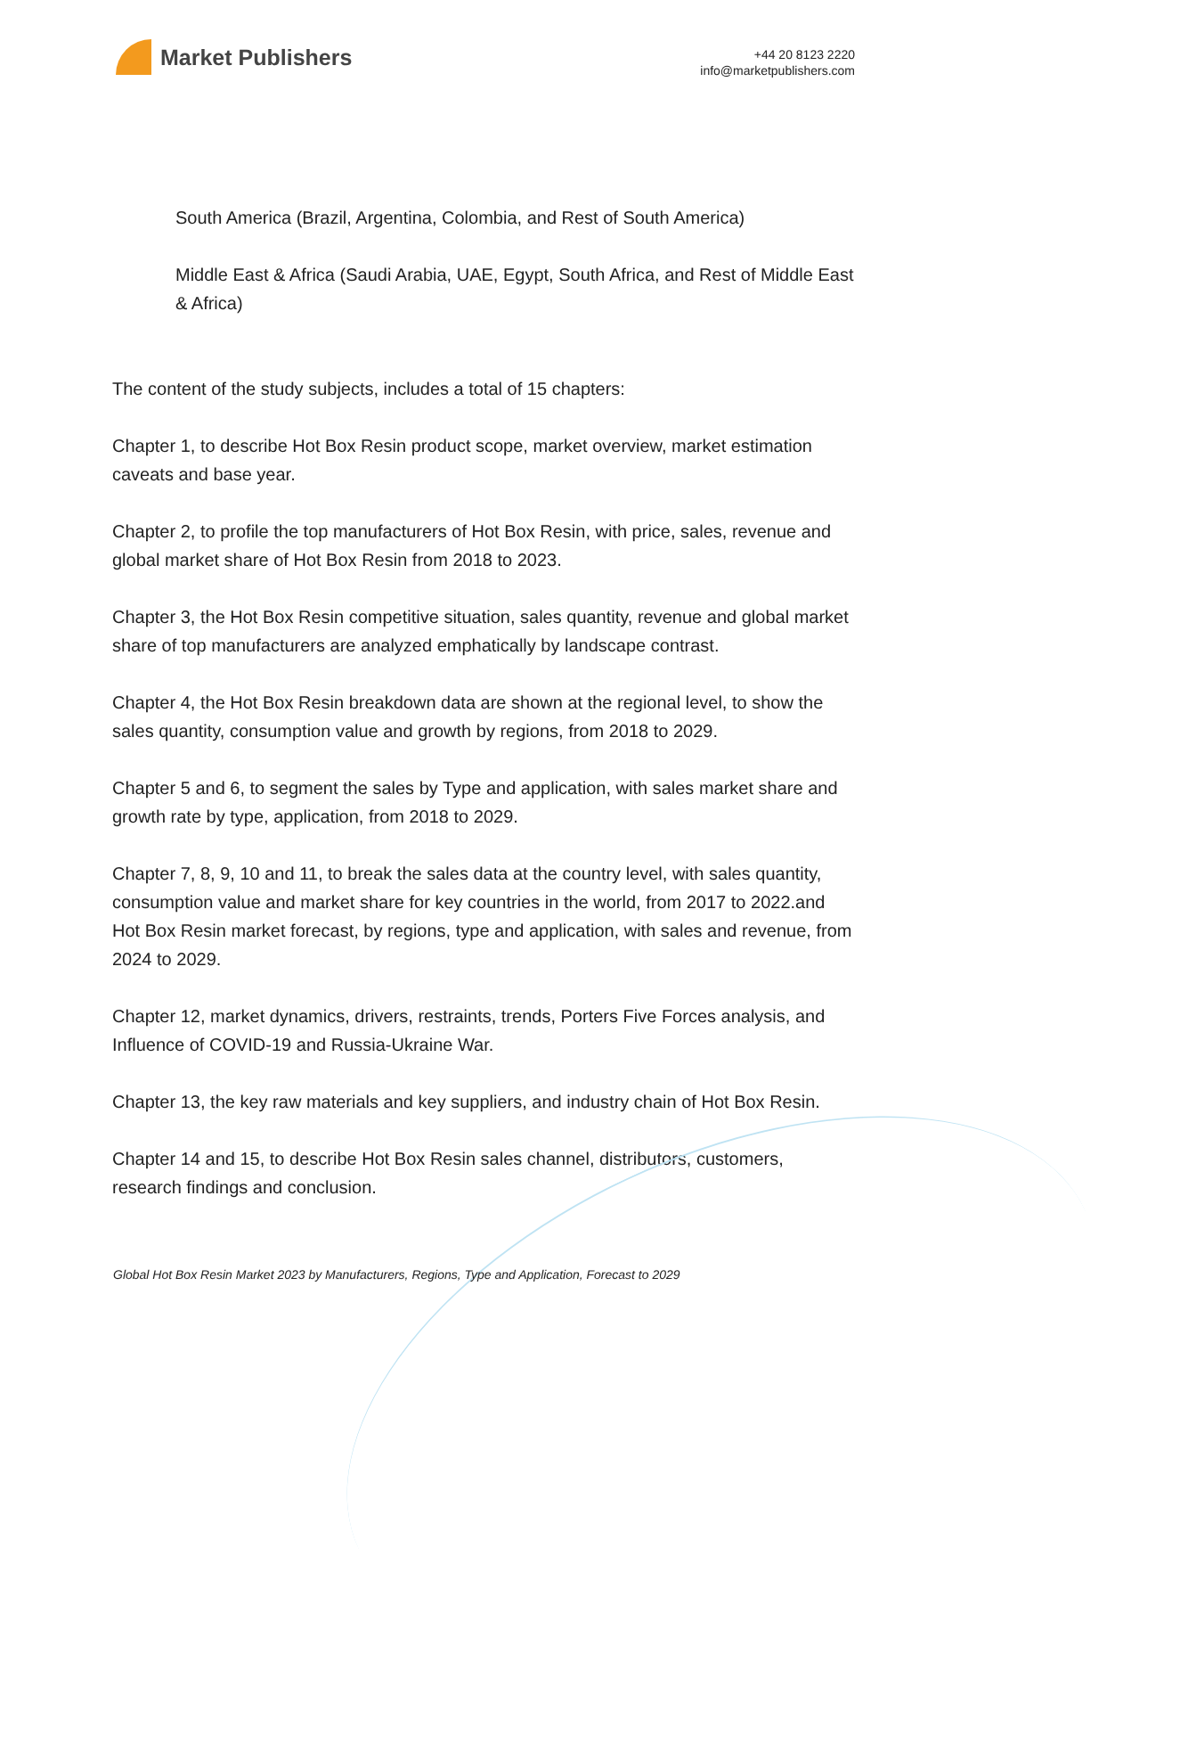Market Publishers
+44 20 8123 2220
info@marketpublishers.com
South America (Brazil, Argentina, Colombia, and Rest of South America)
Middle East & Africa (Saudi Arabia, UAE, Egypt, South Africa, and Rest of Middle East & Africa)
The content of the study subjects, includes a total of 15 chapters:
Chapter 1, to describe Hot Box Resin product scope, market overview, market estimation caveats and base year.
Chapter 2, to profile the top manufacturers of Hot Box Resin, with price, sales, revenue and global market share of Hot Box Resin from 2018 to 2023.
Chapter 3, the Hot Box Resin competitive situation, sales quantity, revenue and global market share of top manufacturers are analyzed emphatically by landscape contrast.
Chapter 4, the Hot Box Resin breakdown data are shown at the regional level, to show the sales quantity, consumption value and growth by regions, from 2018 to 2029.
Chapter 5 and 6, to segment the sales by Type and application, with sales market share and growth rate by type, application, from 2018 to 2029.
Chapter 7, 8, 9, 10 and 11, to break the sales data at the country level, with sales quantity, consumption value and market share for key countries in the world, from 2017 to 2022.and Hot Box Resin market forecast, by regions, type and application, with sales and revenue, from 2024 to 2029.
Chapter 12, market dynamics, drivers, restraints, trends, Porters Five Forces analysis, and Influence of COVID-19 and Russia-Ukraine War.
Chapter 13, the key raw materials and key suppliers, and industry chain of Hot Box Resin.
Chapter 14 and 15, to describe Hot Box Resin sales channel, distributors, customers, research findings and conclusion.
Global Hot Box Resin Market 2023 by Manufacturers, Regions, Type and Application, Forecast to 2029